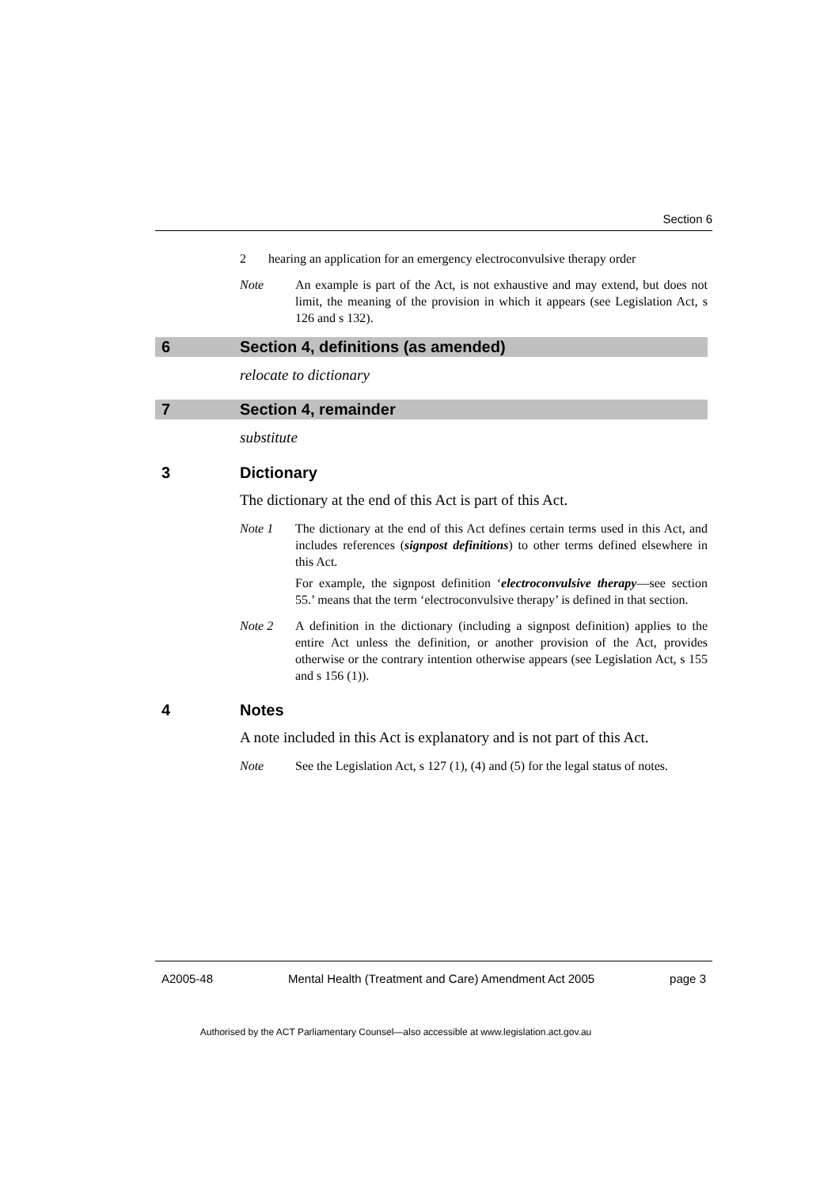Section 6
2 hearing an application for an emergency electroconvulsive therapy order
Note An example is part of the Act, is not exhaustive and may extend, but does not limit, the meaning of the provision in which it appears (see Legislation Act, s 126 and s 132).
6 Section 4, definitions (as amended)
relocate to dictionary
7 Section 4, remainder
substitute
3 Dictionary
The dictionary at the end of this Act is part of this Act.
Note 1 The dictionary at the end of this Act defines certain terms used in this Act, and includes references (signpost definitions) to other terms defined elsewhere in this Act.
For example, the signpost definition ‘electroconvulsive therapy—see section 55.’ means that the term ‘electroconvulsive therapy’ is defined in that section.
Note 2 A definition in the dictionary (including a signpost definition) applies to the entire Act unless the definition, or another provision of the Act, provides otherwise or the contrary intention otherwise appears (see Legislation Act, s 155 and s 156 (1)).
4 Notes
A note included in this Act is explanatory and is not part of this Act.
Note See the Legislation Act, s 127 (1), (4) and (5) for the legal status of notes.
A2005-48 Mental Health (Treatment and Care) Amendment Act 2005 page 3
Authorised by the ACT Parliamentary Counsel—also accessible at www.legislation.act.gov.au